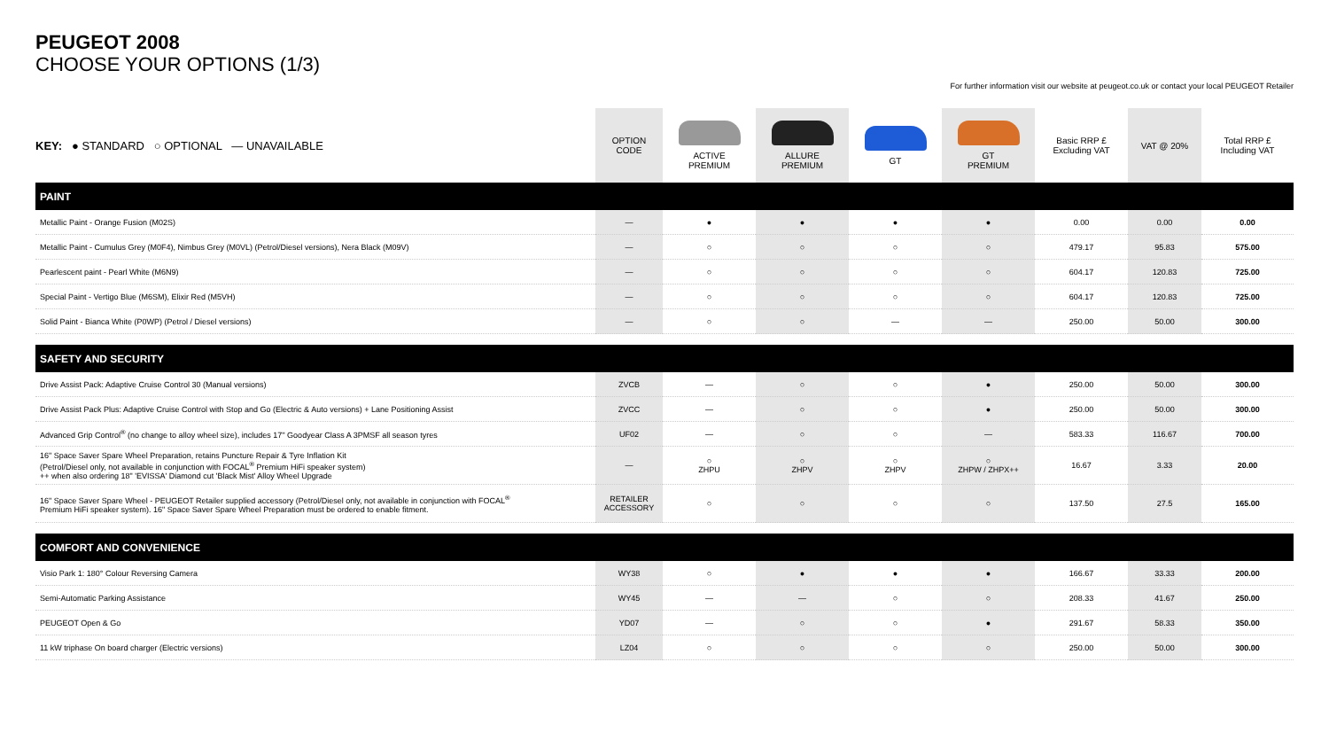PEUGEOT 2008
CHOOSE YOUR OPTIONS (1/3)
For further information visit our website at peugeot.co.uk or contact your local PEUGEOT Retailer
| KEY: ● STANDARD ○ OPTIONAL — UNAVAILABLE | OPTION CODE | ACTIVE PREMIUM | ALLURE PREMIUM | GT | GT PREMIUM | Basic RRP £ Excluding VAT | VAT @ 20% | Total RRP £ Including VAT |
| --- | --- | --- | --- | --- | --- | --- | --- | --- |
| PAINT | | | | | | | | |
| Metallic Paint - Orange Fusion (M02S) | — | ● | ● | ● | ● | 0.00 | 0.00 | 0.00 |
| Metallic Paint - Cumulus Grey (M0F4), Nimbus Grey (M0VL) (Petrol/Diesel versions), Nera Black (M09V) | — | ○ | ○ | ○ | ○ | 479.17 | 95.83 | 575.00 |
| Pearlescent paint - Pearl White (M6N9) | — | ○ | ○ | ○ | ○ | 604.17 | 120.83 | 725.00 |
| Special Paint - Vertigo Blue (M6SM), Elixir Red (M5VH) | — | ○ | ○ | ○ | ○ | 604.17 | 120.83 | 725.00 |
| Solid Paint - Bianca White (P0WP) (Petrol / Diesel versions) | — | ○ | ○ | — | — | 250.00 | 50.00 | 300.00 |
| SAFETY AND SECURITY | | | | | | | | |
| Drive Assist Pack: Adaptive Cruise Control 30 (Manual versions) | ZVCB | — | ○ | ○ | ● | 250.00 | 50.00 | 300.00 |
| Drive Assist Pack Plus: Adaptive Cruise Control with Stop and Go (Electric & Auto versions) + Lane Positioning Assist | ZVCC | — | ○ | ○ | ● | 250.00 | 50.00 | 300.00 |
| Advanced Grip Control<sup>®</sup> (no change to alloy wheel size), includes 17'' Goodyear Class A 3PMSF all season tyres | UF02 | — | ○ | ○ | — | 583.33 | 116.67 | 700.00 |
| 16" Space Saver Spare Wheel Preparation, retains Puncture Repair & Tyre Inflation Kit (Petrol/Diesel only, not available in conjunction with FOCAL<sup>®</sup> Premium HiFi speaker system) ++ when also ordering 18" 'EVISSA' Diamond cut 'Black Mist' Alloy Wheel Upgrade | — | ○ ZHPU | ○ ZHPV | ○ ZHPV | ○ ZHPW / ZHPX++ | 16.67 | 3.33 | 20.00 |
| 16" Space Saver Spare Wheel - PEUGEOT Retailer supplied accessory (Petrol/Diesel only, not available in conjunction with FOCAL<sup>®</sup> Premium HiFi speaker system). 16" Space Saver Spare Wheel Preparation must be ordered to enable fitment. | RETAILER ACCESSORY | ○ | ○ | ○ | ○ | 137.50 | 27.5 | 165.00 |
| COMFORT AND CONVENIENCE | | | | | | | | |
| Visio Park 1: 180° Colour Reversing Camera | WY38 | ○ | ● | ● | ● | 166.67 | 33.33 | 200.00 |
| Semi-Automatic Parking Assistance | WY45 | — | — | ○ | ○ | 208.33 | 41.67 | 250.00 |
| PEUGEOT Open & Go | YD07 | — | ○ | ○ | ● | 291.67 | 58.33 | 350.00 |
| 11 kW triphase On board charger (Electric versions) | LZ04 | ○ | ○ | ○ | ○ | 250.00 | 50.00 | 300.00 |